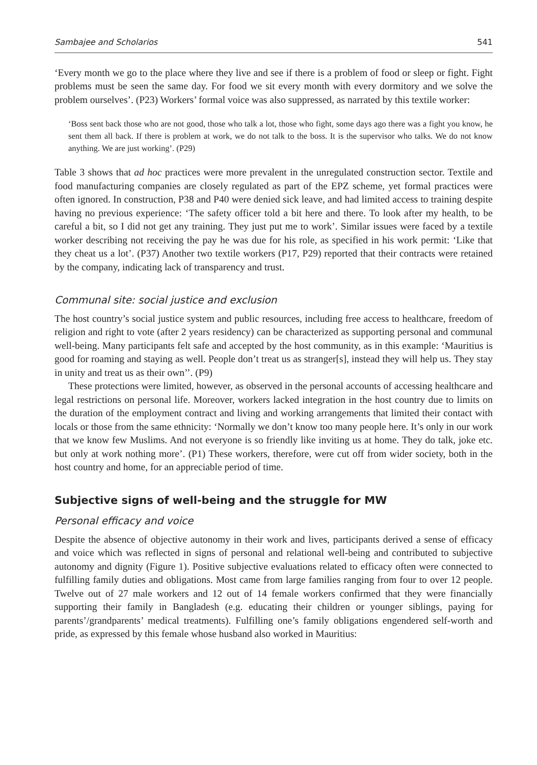Sambajee and Scholarios 541
‘Every month we go to the place where they live and see if there is a problem of food or sleep or fight. Fight problems must be seen the same day. For food we sit every month with every dormitory and we solve the problem ourselves’. (P23) Workers’ formal voice was also suppressed, as narrated by this textile worker:
‘Boss sent back those who are not good, those who talk a lot, those who fight, some days ago there was a fight you know, he sent them all back. If there is problem at work, we do not talk to the boss. It is the supervisor who talks. We do not know anything. We are just working’. (P29)
Table 3 shows that ad hoc practices were more prevalent in the unregulated construction sector. Textile and food manufacturing companies are closely regulated as part of the EPZ scheme, yet formal practices were often ignored. In construction, P38 and P40 were denied sick leave, and had limited access to training despite having no previous experience: ‘The safety officer told a bit here and there. To look after my health, to be careful a bit, so I did not get any training. They just put me to work’. Similar issues were faced by a textile worker describing not receiving the pay he was due for his role, as specified in his work permit: ‘Like that they cheat us a lot’. (P37) Another two textile workers (P17, P29) reported that their contracts were retained by the company, indicating lack of transparency and trust.
Communal site: social justice and exclusion
The host country’s social justice system and public resources, including free access to healthcare, freedom of religion and right to vote (after 2 years residency) can be characterized as supporting personal and communal well-being. Many participants felt safe and accepted by the host community, as in this example: ‘Mauritius is good for roaming and staying as well. People don’t treat us as stranger[s], instead they will help us. They stay in unity and treat us as their own’’. (P9)
These protections were limited, however, as observed in the personal accounts of accessing healthcare and legal restrictions on personal life. Moreover, workers lacked integration in the host country due to limits on the duration of the employment contract and living and working arrangements that limited their contact with locals or those from the same ethnicity: ‘Normally we don’t know too many people here. It’s only in our work that we know few Muslims. And not everyone is so friendly like inviting us at home. They do talk, joke etc. but only at work nothing more’. (P1) These workers, therefore, were cut off from wider society, both in the host country and home, for an appreciable period of time.
Subjective signs of well-being and the struggle for MW
Personal efficacy and voice
Despite the absence of objective autonomy in their work and lives, participants derived a sense of efficacy and voice which was reflected in signs of personal and relational well-being and contributed to subjective autonomy and dignity (Figure 1). Positive subjective evaluations related to efficacy often were connected to fulfilling family duties and obligations. Most came from large families ranging from four to over 12 people. Twelve out of 27 male workers and 12 out of 14 female workers confirmed that they were financially supporting their family in Bangladesh (e.g. educating their children or younger siblings, paying for parents’/grandparents’ medical treatments). Fulfilling one’s family obligations engendered self-worth and pride, as expressed by this female whose husband also worked in Mauritius: